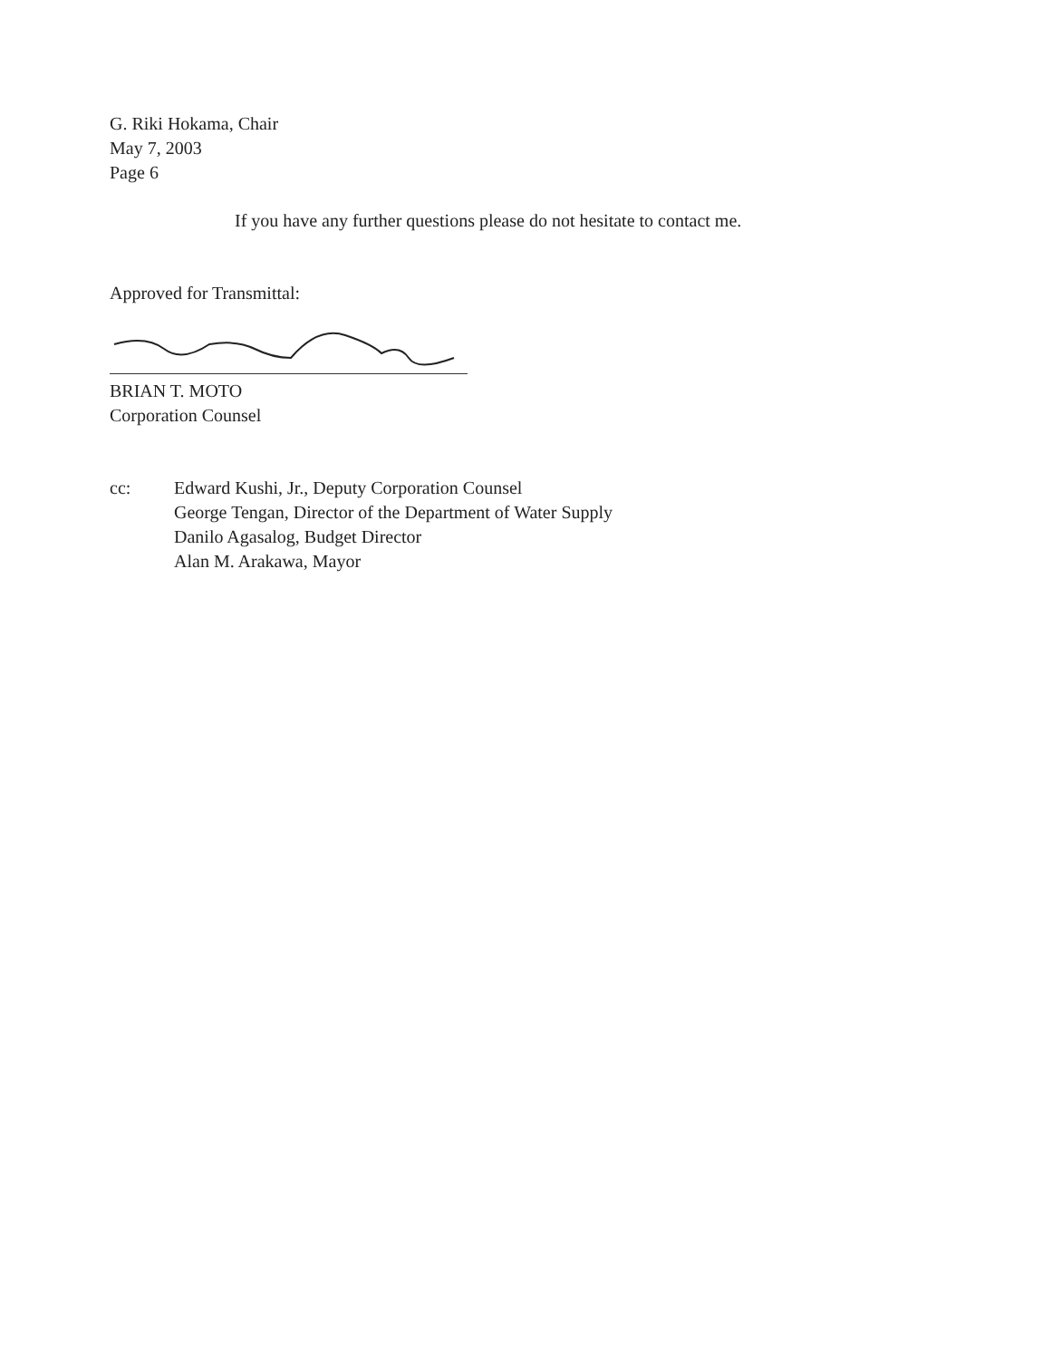G. Riki Hokama, Chair
May 7, 2003
Page 6
If you have any further questions please do not hesitate to contact me.
Approved for Transmittal:
BRIAN T. MOTO
Corporation Counsel
cc: Edward Kushi, Jr., Deputy Corporation Counsel
George Tengan, Director of the Department of Water Supply
Danilo Agasalog, Budget Director
Alan M. Arakawa, Mayor